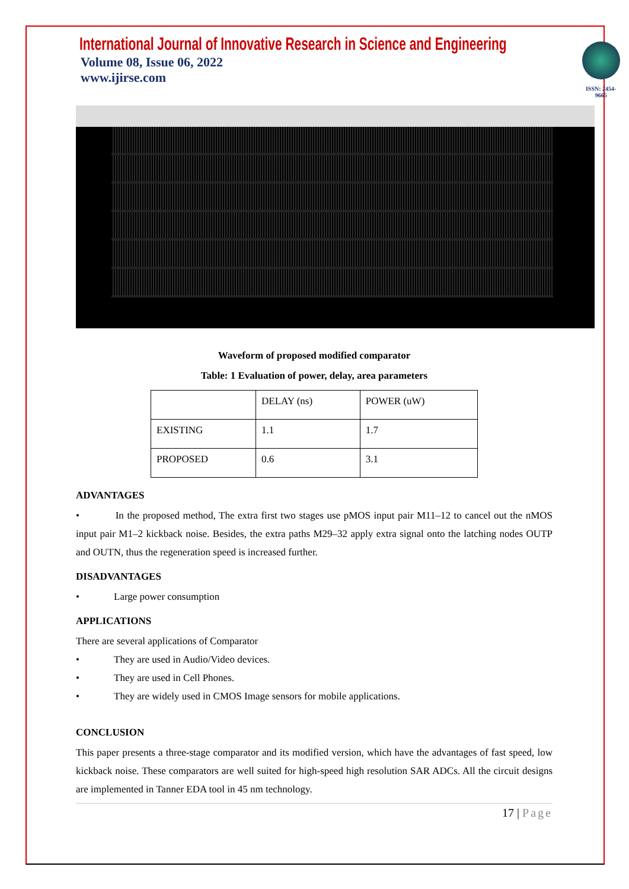International Journal of Innovative Research in Science and Engineering
Volume 08, Issue 06, 2022
www.ijirse.com
ISSN: 2454-9665
Waveform of proposed modified comparator
Table: 1 Evaluation of power, delay, area parameters
| | DELAY (ns) | POWER (uW) |
| EXISTING | 1.1 | 1.7 |
| PROPOSED | 0.6 | 3.1 |
ADVANTAGES
• In the proposed method, The extra first two stages use pMOS input pair M11–12 to cancel out the nMOS input pair M1–2 kickback noise. Besides, the extra paths M29–32 apply extra signal onto the latching nodes OUTP and OUTN, thus the regeneration speed is increased further.
DISADVANTAGES
• Large power consumption
APPLICATIONS
There are several applications of Comparator
• They are used in Audio/Video devices.
• They are used in Cell Phones.
• They are widely used in CMOS Image sensors for mobile applications.
CONCLUSION
This paper presents a three-stage comparator and its modified version, which have the advantages of fast speed, low kickback noise. These comparators are well suited for high-speed high resolution SAR ADCs. All the circuit designs are implemented in Tanner EDA tool in 45 nm technology.
17 | Page